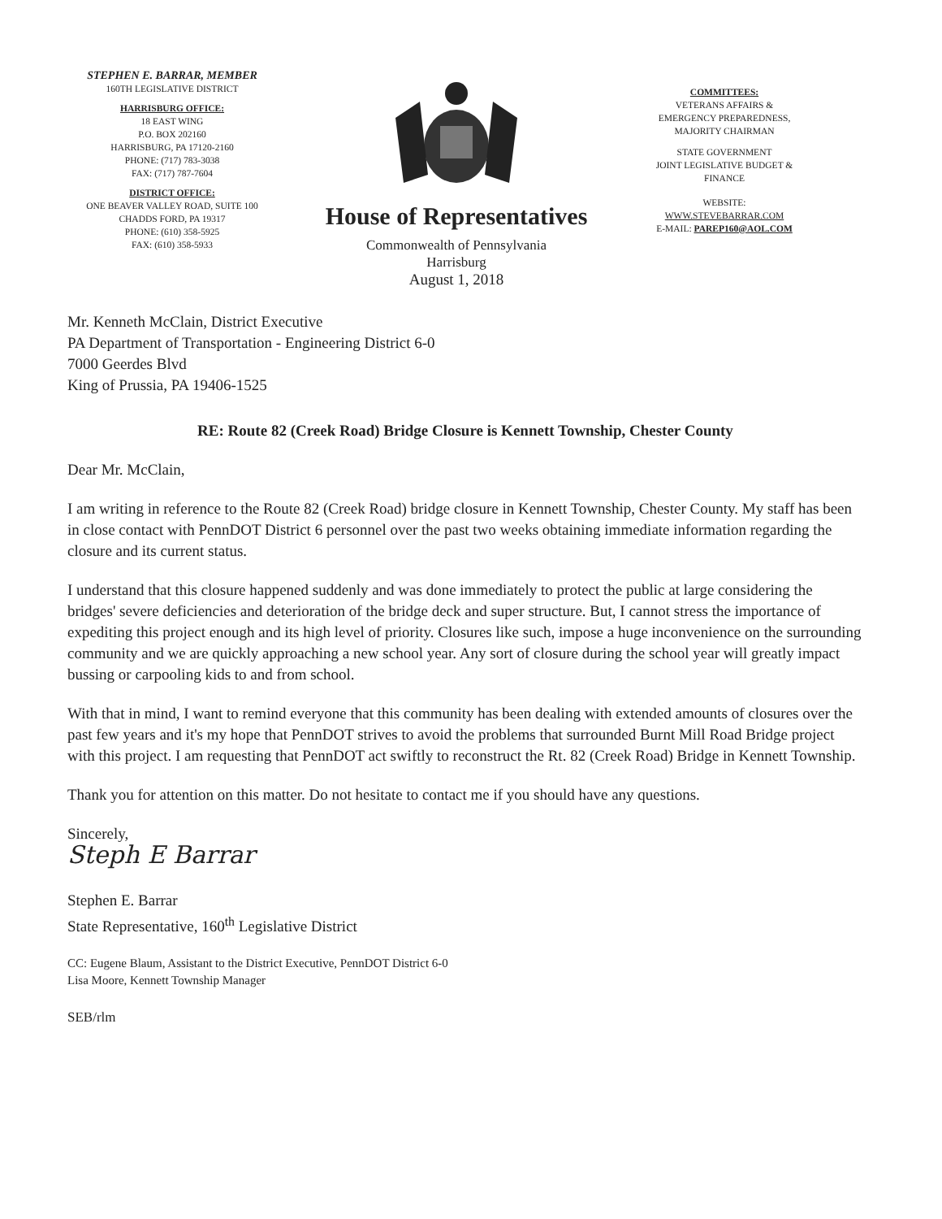STEPHEN E. BARRAR, MEMBER
160TH LEGISLATIVE DISTRICT
HARRISBURG OFFICE:
18 EAST WING
P.O. BOX 202160
HARRISBURG, PA 17120-2160
PHONE: (717) 783-3038
FAX: (717) 787-7604
DISTRICT OFFICE:
ONE BEAVER VALLEY ROAD, SUITE 100
CHADDS FORD, PA 19317
PHONE: (610) 358-5925
FAX: (610) 358-5933
House of Representatives
Commonwealth of Pennsylvania
Harrisburg
August 1, 2018
COMMITTEES:
VETERANS AFFAIRS &
EMERGENCY PREPAREDNESS,
MAJORITY CHAIRMAN
STATE GOVERNMENT
JOINT LEGISLATIVE BUDGET &
FINANCE
WEBSITE:
WWW.STEVEBARRAR.COM
E-MAIL: PAREP160@AOL.COM
Mr. Kenneth McClain, District Executive
PA Department of Transportation - Engineering District 6-0
7000 Geerdes Blvd
King of Prussia, PA 19406-1525
RE: Route 82 (Creek Road) Bridge Closure is Kennett Township, Chester County
Dear Mr. McClain,
I am writing in reference to the Route 82 (Creek Road) bridge closure in Kennett Township, Chester County. My staff has been in close contact with PennDOT District 6 personnel over the past two weeks obtaining immediate information regarding the closure and its current status.
I understand that this closure happened suddenly and was done immediately to protect the public at large considering the bridges' severe deficiencies and deterioration of the bridge deck and super structure. But, I cannot stress the importance of expediting this project enough and its high level of priority. Closures like such, impose a huge inconvenience on the surrounding community and we are quickly approaching a new school year. Any sort of closure during the school year will greatly impact bussing or carpooling kids to and from school.
With that in mind, I want to remind everyone that this community has been dealing with extended amounts of closures over the past few years and it's my hope that PennDOT strives to avoid the problems that surrounded Burnt Mill Road Bridge project with this project. I am requesting that PennDOT act swiftly to reconstruct the Rt. 82 (Creek Road) Bridge in Kennett Township.
Thank you for attention on this matter. Do not hesitate to contact me if you should have any questions.
Sincerely,
Steph E Barrar
Stephen E. Barrar
State Representative, 160<sup>th</sup> Legislative District
CC: Eugene Blaum, Assistant to the District Executive, PennDOT District 6-0
Lisa Moore, Kennett Township Manager
SEB/rlm